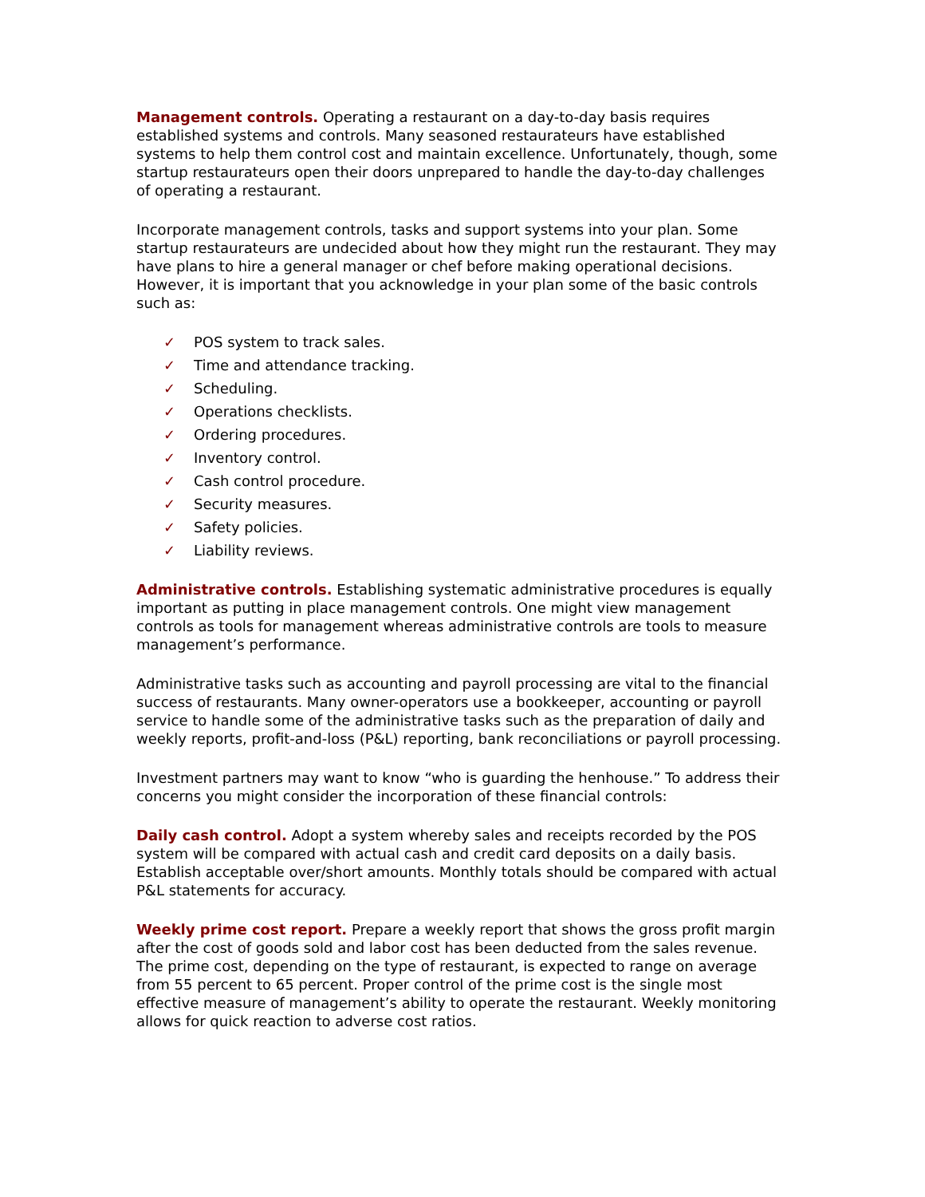Management controls. Operating a restaurant on a day-to-day basis requires established systems and controls. Many seasoned restaurateurs have established systems to help them control cost and maintain excellence. Unfortunately, though, some startup restaurateurs open their doors unprepared to handle the day-to-day challenges of operating a restaurant.
Incorporate management controls, tasks and support systems into your plan. Some startup restaurateurs are undecided about how they might run the restaurant. They may have plans to hire a general manager or chef before making operational decisions. However, it is important that you acknowledge in your plan some of the basic controls such as:
✓ POS system to track sales.
✓ Time and attendance tracking.
✓ Scheduling.
✓ Operations checklists.
✓ Ordering procedures.
✓ Inventory control.
✓ Cash control procedure.
✓ Security measures.
✓ Safety policies.
✓ Liability reviews.
Administrative controls. Establishing systematic administrative procedures is equally important as putting in place management controls. One might view management controls as tools for management whereas administrative controls are tools to measure management’s performance.
Administrative tasks such as accounting and payroll processing are vital to the financial success of restaurants. Many owner-operators use a bookkeeper, accounting or payroll service to handle some of the administrative tasks such as the preparation of daily and weekly reports, profit-and-loss (P&L) reporting, bank reconciliations or payroll processing.
Investment partners may want to know “who is guarding the henhouse.” To address their concerns you might consider the incorporation of these financial controls:
Daily cash control. Adopt a system whereby sales and receipts recorded by the POS system will be compared with actual cash and credit card deposits on a daily basis. Establish acceptable over/short amounts. Monthly totals should be compared with actual P&L statements for accuracy.
Weekly prime cost report. Prepare a weekly report that shows the gross profit margin after the cost of goods sold and labor cost has been deducted from the sales revenue. The prime cost, depending on the type of restaurant, is expected to range on average from 55 percent to 65 percent. Proper control of the prime cost is the single most effective measure of management’s ability to operate the restaurant. Weekly monitoring allows for quick reaction to adverse cost ratios.